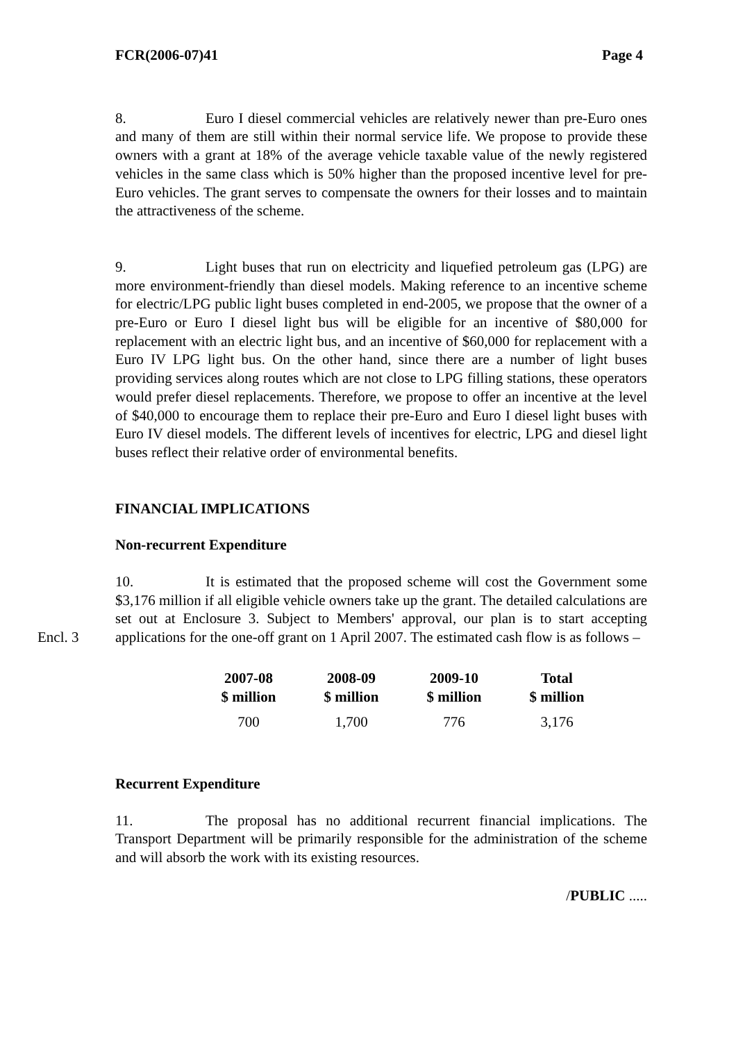FCR(2006-07)41 Page 4
8. Euro I diesel commercial vehicles are relatively newer than pre-Euro ones and many of them are still within their normal service life. We propose to provide these owners with a grant at 18% of the average vehicle taxable value of the newly registered vehicles in the same class which is 50% higher than the proposed incentive level for pre-Euro vehicles. The grant serves to compensate the owners for their losses and to maintain the attractiveness of the scheme.
9. Light buses that run on electricity and liquefied petroleum gas (LPG) are more environment-friendly than diesel models. Making reference to an incentive scheme for electric/LPG public light buses completed in end-2005, we propose that the owner of a pre-Euro or Euro I diesel light bus will be eligible for an incentive of $80,000 for replacement with an electric light bus, and an incentive of $60,000 for replacement with a Euro IV LPG light bus. On the other hand, since there are a number of light buses providing services along routes which are not close to LPG filling stations, these operators would prefer diesel replacements. Therefore, we propose to offer an incentive at the level of $40,000 to encourage them to replace their pre-Euro and Euro I diesel light buses with Euro IV diesel models. The different levels of incentives for electric, LPG and diesel light buses reflect their relative order of environmental benefits.
FINANCIAL IMPLICATIONS
Non-recurrent Expenditure
Encl. 3
10. It is estimated that the proposed scheme will cost the Government some $3,176 million if all eligible vehicle owners take up the grant. The detailed calculations are set out at Enclosure 3. Subject to Members' approval, our plan is to start accepting applications for the one-off grant on 1 April 2007. The estimated cash flow is as follows –
| 2007-08 $ million | 2008-09 $ million | 2009-10 $ million | Total $ million |
| --- | --- | --- | --- |
| 700 | 1,700 | 776 | 3,176 |
Recurrent Expenditure
11. The proposal has no additional recurrent financial implications. The Transport Department will be primarily responsible for the administration of the scheme and will absorb the work with its existing resources.
/PUBLIC .....